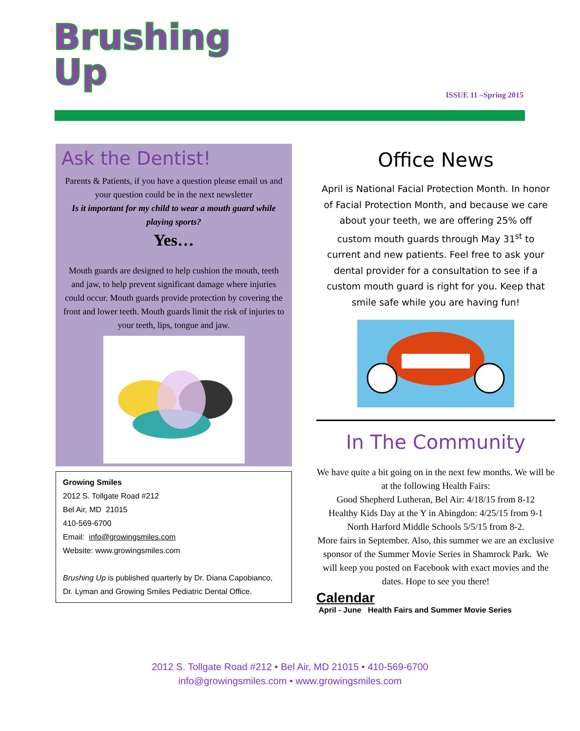Brushing
Up
ISSUE 11 –Spring 2015
Ask the Dentist!
Parents & Patients, if you have a question please email us and your question could be in the next newsletter
Is it important for my child to wear a mouth guard while playing sports?
Yes…
Mouth guards are designed to help cushion the mouth, teeth and jaw, to help prevent significant damage where injuries could occur. Mouth guards provide protection by covering the front and lower teeth. Mouth guards limit the risk of injuries to your teeth, lips, tongue and jaw.
Growing Smiles
2012 S. Tollgate Road #212
Bel Air, MD 21015
410-569-6700
Email: info@growingsmiles.com
Website: www.growingsmiles.com
Brushing Up is published quarterly by Dr. Diana Capobianco, Dr. Lyman and Growing Smiles Pediatric Dental Office.
Office News
April is National Facial Protection Month. In honor of Facial Protection Month, and because we care about your teeth, we are offering 25% off custom mouth guards through May 31<sup>st</sup> to current and new patients. Feel free to ask your dental provider for a consultation to see if a custom mouth guard is right for you. Keep that smile safe while you are having fun!
In The Community
We have quite a bit going on in the next few months. We will be at the following Health Fairs:
Good Shepherd Lutheran, Bel Air: 4/18/15 from 8-12
Healthy Kids Day at the Y in Abingdon: 4/25/15 from 9-1
North Harford Middle Schools 5/5/15 from 8-2.
More fairs in September. Also, this summer we are an exclusive sponsor of the Summer Movie Series in Shamrock Park. We will keep you posted on Facebook with exact movies and the dates. Hope to see you there!
Calendar
April - June Health Fairs and Summer Movie Series
2012 S. Tollgate Road #212 • Bel Air, MD 21015 • 410-569-6700
info@growingsmiles.com • www.growingsmiles.com